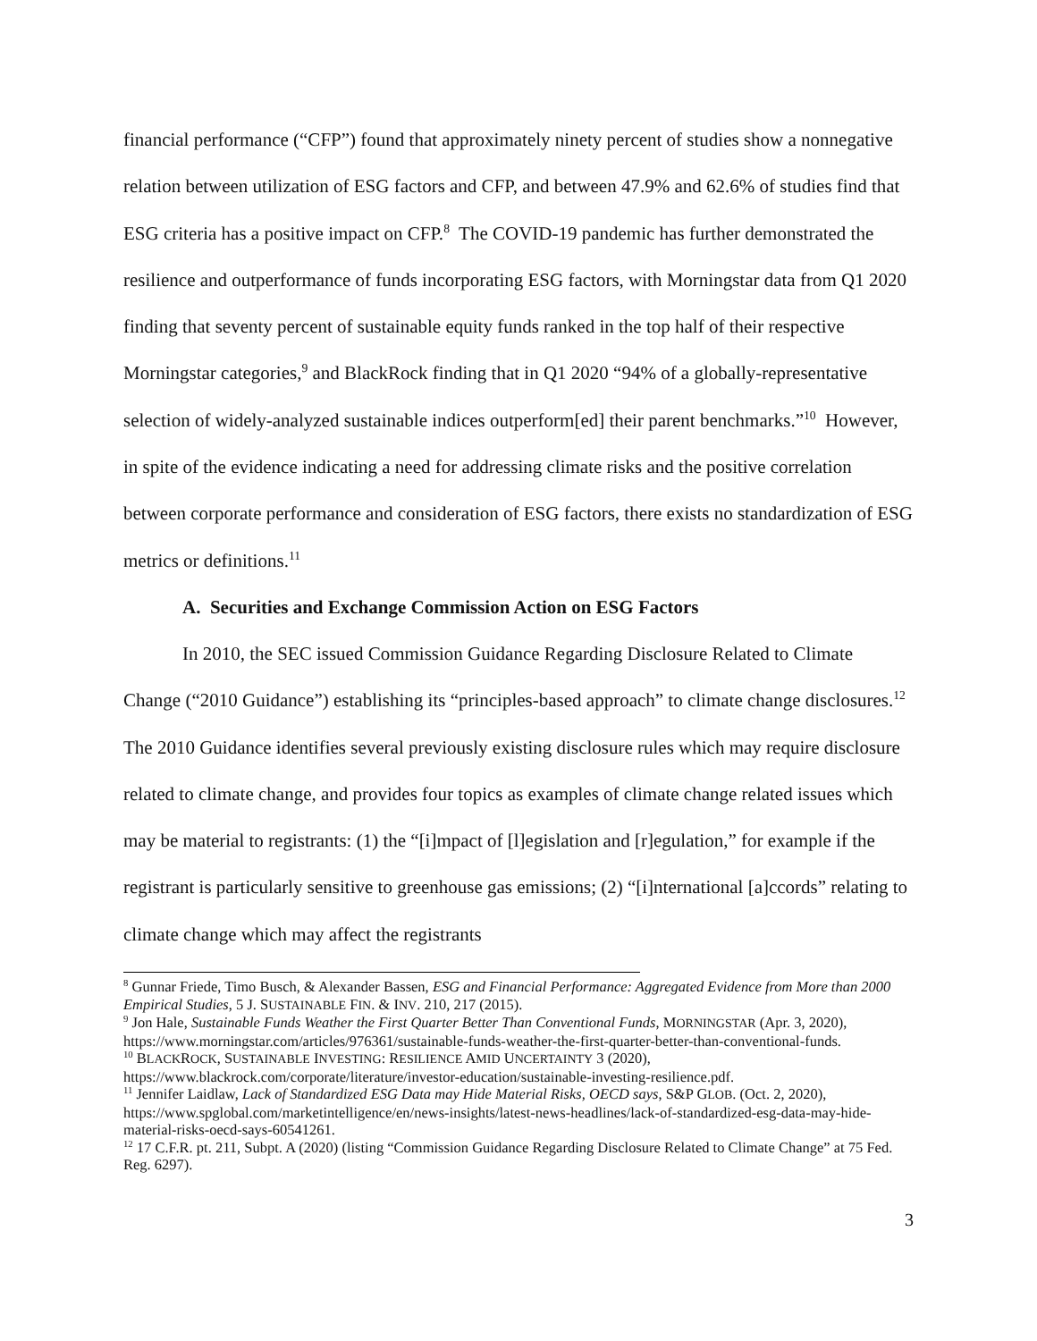financial performance (“CFP”) found that approximately ninety percent of studies show a nonnegative relation between utilization of ESG factors and CFP, and between 47.9% and 62.6% of studies find that ESG criteria has a positive impact on CFP.<sup>8</sup> The COVID-19 pandemic has further demonstrated the resilience and outperformance of funds incorporating ESG factors, with Morningstar data from Q1 2020 finding that seventy percent of sustainable equity funds ranked in the top half of their respective Morningstar categories,<sup>9</sup> and BlackRock finding that in Q1 2020 “94% of a globally-representative selection of widely-analyzed sustainable indices outperform[ed] their parent benchmarks.”<sup>10</sup> However, in spite of the evidence indicating a need for addressing climate risks and the positive correlation between corporate performance and consideration of ESG factors, there exists no standardization of ESG metrics or definitions.<sup>11</sup>
A. Securities and Exchange Commission Action on ESG Factors
In 2010, the SEC issued Commission Guidance Regarding Disclosure Related to Climate Change (“2010 Guidance”) establishing its “principles-based approach” to climate change disclosures.<sup>12</sup> The 2010 Guidance identifies several previously existing disclosure rules which may require disclosure related to climate change, and provides four topics as examples of climate change related issues which may be material to registrants: (1) the “[i]mpact of [l]egislation and [r]egulation,” for example if the registrant is particularly sensitive to greenhouse gas emissions; (2) “[i]nternational [a]ccords” relating to climate change which may affect the registrants
<sup>8</sup> Gunnar Friede, Timo Busch, & Alexander Bassen, ESG and Financial Performance: Aggregated Evidence from More than 2000 Empirical Studies, 5 J. SUSTAINABLE FIN. & INV. 210, 217 (2015).
<sup>9</sup> Jon Hale, Sustainable Funds Weather the First Quarter Better Than Conventional Funds, MORNINGSTAR (Apr. 3, 2020), https://www.morningstar.com/articles/976361/sustainable-funds-weather-the-first-quarter-better-than-conventional-funds.
<sup>10</sup> BLACKROCK, SUSTAINABLE INVESTING: RESILIENCE AMID UNCERTAINTY 3 (2020), https://www.blackrock.com/corporate/literature/investor-education/sustainable-investing-resilience.pdf.
<sup>11</sup> Jennifer Laidlaw, Lack of Standardized ESG Data may Hide Material Risks, OECD says, S&P GLOB. (Oct. 2, 2020), https://www.spglobal.com/marketintelligence/en/news-insights/latest-news-headlines/lack-of-standardized-esg-data-may-hide-material-risks-oecd-says-60541261.
<sup>12</sup> 17 C.F.R. pt. 211, Subpt. A (2020) (listing “Commission Guidance Regarding Disclosure Related to Climate Change” at 75 Fed. Reg. 6297).
3